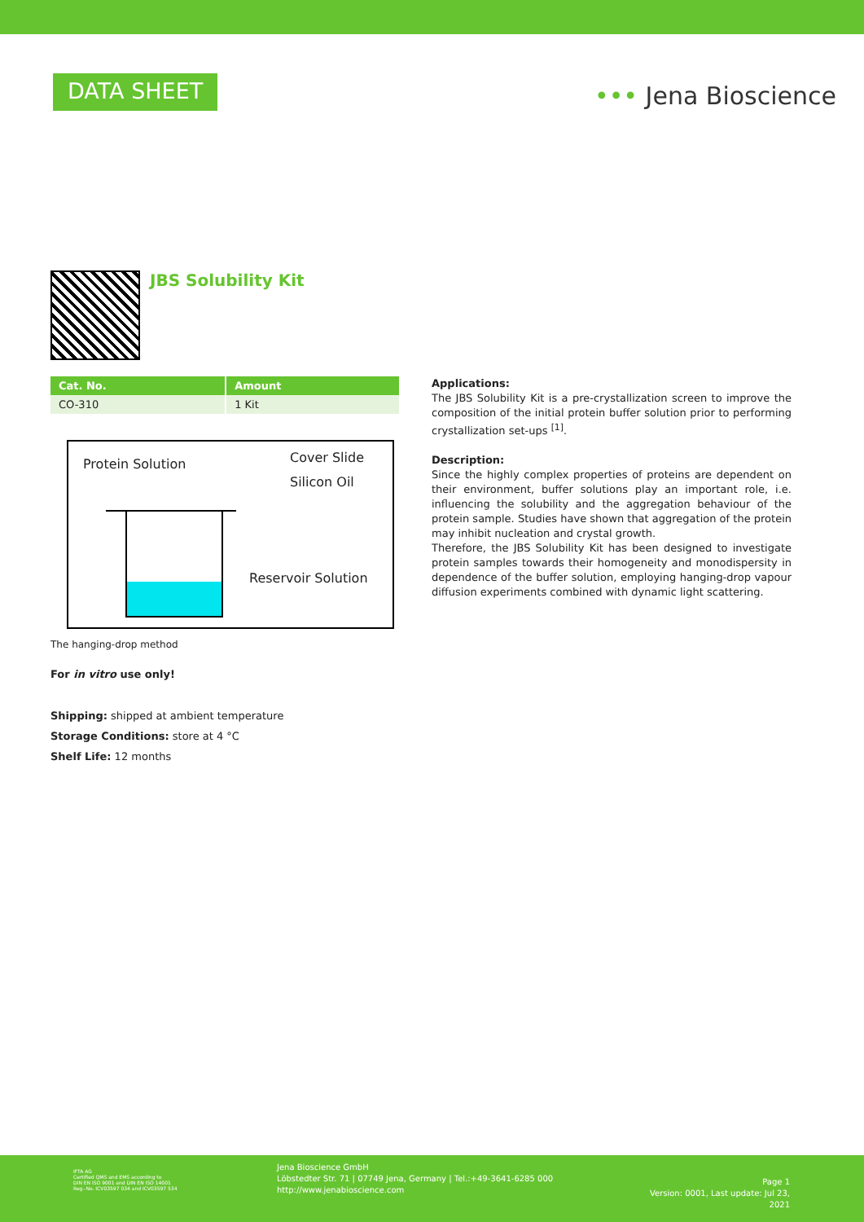DATA SHEET
••• Jena Bioscience
JBS Solubility Kit
| Cat. No. | Amount |
| --- | --- |
| CO-310 | 1 Kit |
Protein Solution Cover Slide
Silicon Oil
Reservoir Solution
The hanging-drop method
For in vitro use only!
Shipping: shipped at ambient temperature
Storage Conditions: store at 4 °C
Shelf Life: 12 months
Applications:
The JBS Solubility Kit is a pre-crystallization screen to improve the composition of the initial protein buffer solution prior to performing crystallization set-ups <sup>[1]</sup>.
Description:
Since the highly complex properties of proteins are dependent on their environment, buffer solutions play an important role, i.e. influencing the solubility and the aggregation behaviour of the protein sample. Studies have shown that aggregation of the protein may inhibit nucleation and crystal growth.
Therefore, the JBS Solubility Kit has been designed to investigate protein samples towards their homogeneity and monodispersity in dependence of the buffer solution, employing hanging-drop vapour diffusion experiments combined with dynamic light scattering.
IFTA AG
Certified QMS and EMS according to
DIN EN ISO 9001 and DIN EN ISO 14001
Reg.-No. ICV03597 034 and ICV03597 534
Jena Bioscience GmbH
Löbstedter Str. 71 | 07749 Jena, Germany | Tel.:+49-3641-6285 000
http://www.jenabioscience.com
Page 1
Version: 0001, Last update: Jul 23, 2021